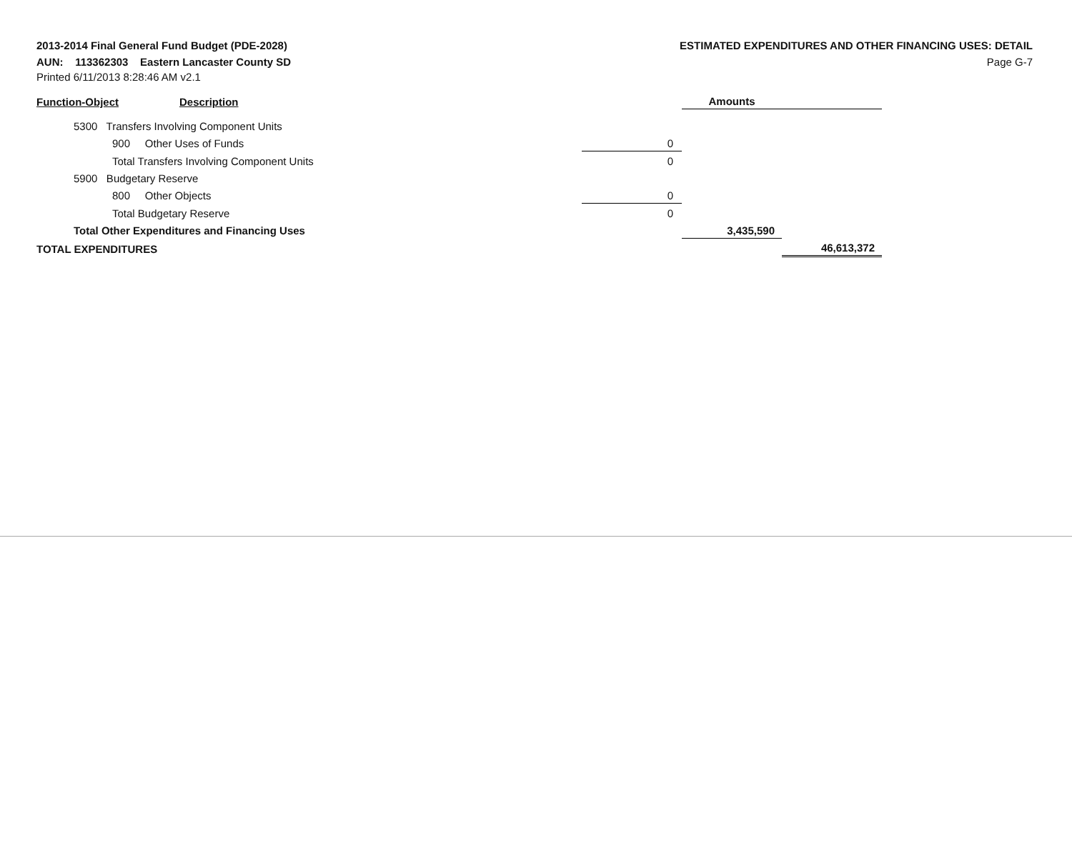2013-2014 Final General Fund Budget (PDE-2028)
AUN: 113362303 Eastern Lancaster County SD
Printed 6/11/2013 8:28:46 AM v2.1
ESTIMATED EXPENDITURES AND OTHER FINANCING USES: DETAIL
Page G-7
| Function-Object | Description | | Amounts | |
| 5300 Transfers Involving Component Units | | | | |
| 900 Other Uses of Funds | | 0 | | |
| Total Transfers Involving Component Units | | 0 | | |
| 5900 Budgetary Reserve | | | | |
| 800 Other Objects | | 0 | | |
| Total Budgetary Reserve | | 0 | | |
| Total Other Expenditures and Financing Uses | | | 3,435,590 | |
| TOTAL EXPENDITURES | | | | 46,613,372 |